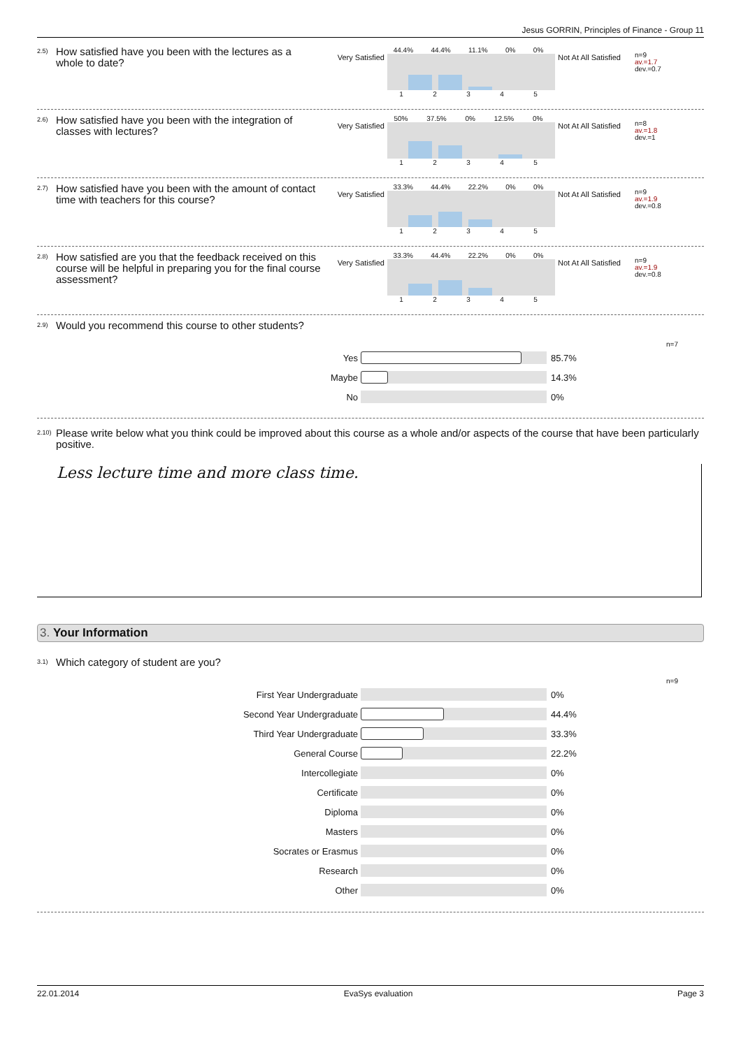Jesus GORRIN, Principles of Finance - Group 11
2.5)
How satisfied have you been with the lectures as a whole to date?
Very Satisfied
44.4% 44.4% 11.1% 0% 0%
12345
Not At All Satisfied
n=9
av.=1.7
dev.=0.7
2.6)
How satisfied have you been with the integration of classes with lectures?
Very Satisfied
50% 37.5% 0% 12.5% 0%
12345
Not At All Satisfied
n=8
av.=1.8
dev.=1
2.7)
How satisfied have you been with the amount of contact time with teachers for this course?
Very Satisfied
33.3% 44.4% 22.2% 0% 0%
12345
Not At All Satisfied
n=9
av.=1.9
dev.=0.8
2.8)
How satisfied are you that the feedback received on this course will be helpful in preparing you for the final course assessment?
Very Satisfied
33.3% 44.4% 22.2% 0% 0%
12345
Not At All Satisfied
n=9
av.=1.9
dev.=0.8
2.9)
Would you recommend this course to other students?
n=7
Yes 85.7%
Maybe 14.3%
No 0%
2.10)
Please write below what you think could be improved about this course as a whole and/or aspects of the course that have been particularly positive.
Less lecture time and more class time.
3. Your Information
3.1)
Which category of student are you?
n=9
First Year Undergraduate 0%
Second Year Undergraduate 44.4%
Third Year Undergraduate 33.3%
General Course 22.2%
Intercollegiate 0%
Certificate 0%
Diploma 0%
Masters 0%
Socrates or Erasmus 0%
Research 0%
Other 0%
22.01.2014 EvaSys evaluation Page 3